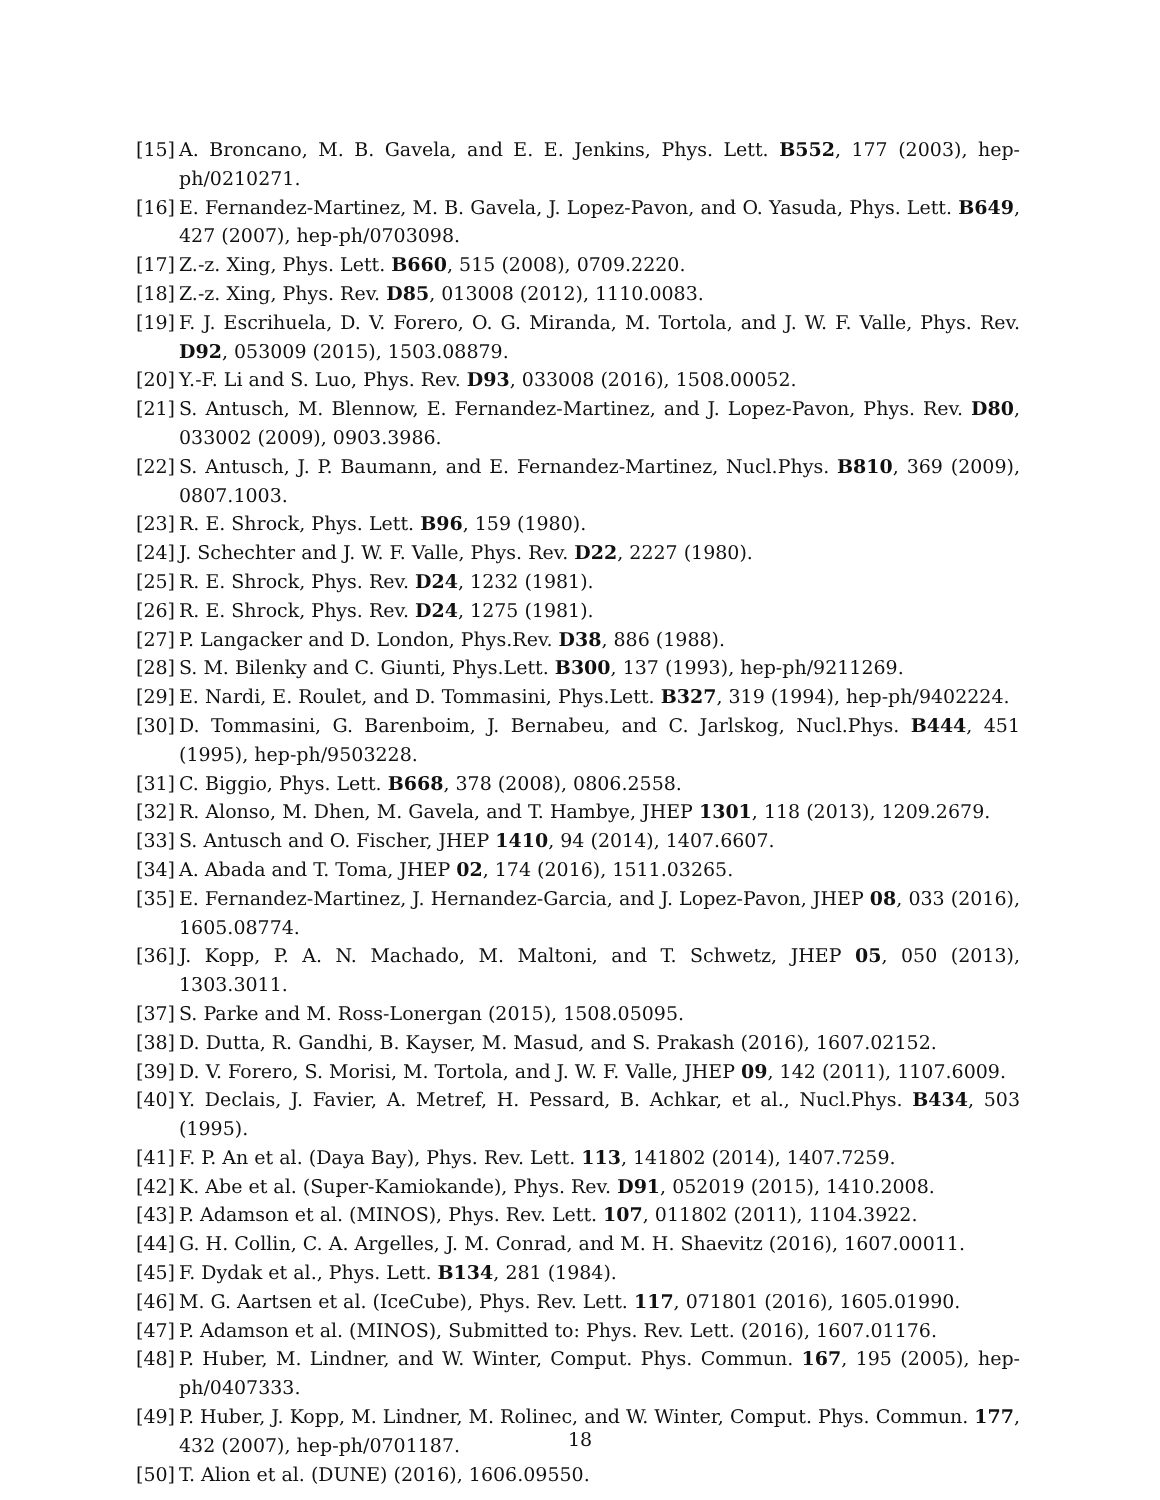[15] A. Broncano, M. B. Gavela, and E. E. Jenkins, Phys. Lett. B552, 177 (2003), hep-ph/0210271.
[16] E. Fernandez-Martinez, M. B. Gavela, J. Lopez-Pavon, and O. Yasuda, Phys. Lett. B649, 427 (2007), hep-ph/0703098.
[17] Z.-z. Xing, Phys. Lett. B660, 515 (2008), 0709.2220.
[18] Z.-z. Xing, Phys. Rev. D85, 013008 (2012), 1110.0083.
[19] F. J. Escrihuela, D. V. Forero, O. G. Miranda, M. Tortola, and J. W. F. Valle, Phys. Rev. D92, 053009 (2015), 1503.08879.
[20] Y.-F. Li and S. Luo, Phys. Rev. D93, 033008 (2016), 1508.00052.
[21] S. Antusch, M. Blennow, E. Fernandez-Martinez, and J. Lopez-Pavon, Phys. Rev. D80, 033002 (2009), 0903.3986.
[22] S. Antusch, J. P. Baumann, and E. Fernandez-Martinez, Nucl.Phys. B810, 369 (2009), 0807.1003.
[23] R. E. Shrock, Phys. Lett. B96, 159 (1980).
[24] J. Schechter and J. W. F. Valle, Phys. Rev. D22, 2227 (1980).
[25] R. E. Shrock, Phys. Rev. D24, 1232 (1981).
[26] R. E. Shrock, Phys. Rev. D24, 1275 (1981).
[27] P. Langacker and D. London, Phys.Rev. D38, 886 (1988).
[28] S. M. Bilenky and C. Giunti, Phys.Lett. B300, 137 (1993), hep-ph/9211269.
[29] E. Nardi, E. Roulet, and D. Tommasini, Phys.Lett. B327, 319 (1994), hep-ph/9402224.
[30] D. Tommasini, G. Barenboim, J. Bernabeu, and C. Jarlskog, Nucl.Phys. B444, 451 (1995), hep-ph/9503228.
[31] C. Biggio, Phys. Lett. B668, 378 (2008), 0806.2558.
[32] R. Alonso, M. Dhen, M. Gavela, and T. Hambye, JHEP 1301, 118 (2013), 1209.2679.
[33] S. Antusch and O. Fischer, JHEP 1410, 94 (2014), 1407.6607.
[34] A. Abada and T. Toma, JHEP 02, 174 (2016), 1511.03265.
[35] E. Fernandez-Martinez, J. Hernandez-Garcia, and J. Lopez-Pavon, JHEP 08, 033 (2016), 1605.08774.
[36] J. Kopp, P. A. N. Machado, M. Maltoni, and T. Schwetz, JHEP 05, 050 (2013), 1303.3011.
[37] S. Parke and M. Ross-Lonergan (2015), 1508.05095.
[38] D. Dutta, R. Gandhi, B. Kayser, M. Masud, and S. Prakash (2016), 1607.02152.
[39] D. V. Forero, S. Morisi, M. Tortola, and J. W. F. Valle, JHEP 09, 142 (2011), 1107.6009.
[40] Y. Declais, J. Favier, A. Metref, H. Pessard, B. Achkar, et al., Nucl.Phys. B434, 503 (1995).
[41] F. P. An et al. (Daya Bay), Phys. Rev. Lett. 113, 141802 (2014), 1407.7259.
[42] K. Abe et al. (Super-Kamiokande), Phys. Rev. D91, 052019 (2015), 1410.2008.
[43] P. Adamson et al. (MINOS), Phys. Rev. Lett. 107, 011802 (2011), 1104.3922.
[44] G. H. Collin, C. A. Argelles, J. M. Conrad, and M. H. Shaevitz (2016), 1607.00011.
[45] F. Dydak et al., Phys. Lett. B134, 281 (1984).
[46] M. G. Aartsen et al. (IceCube), Phys. Rev. Lett. 117, 071801 (2016), 1605.01990.
[47] P. Adamson et al. (MINOS), Submitted to: Phys. Rev. Lett. (2016), 1607.01176.
[48] P. Huber, M. Lindner, and W. Winter, Comput. Phys. Commun. 167, 195 (2005), hep-ph/0407333.
[49] P. Huber, J. Kopp, M. Lindner, M. Rolinec, and W. Winter, Comput. Phys. Commun. 177, 432 (2007), hep-ph/0701187.
[50] T. Alion et al. (DUNE) (2016), 1606.09550.
18